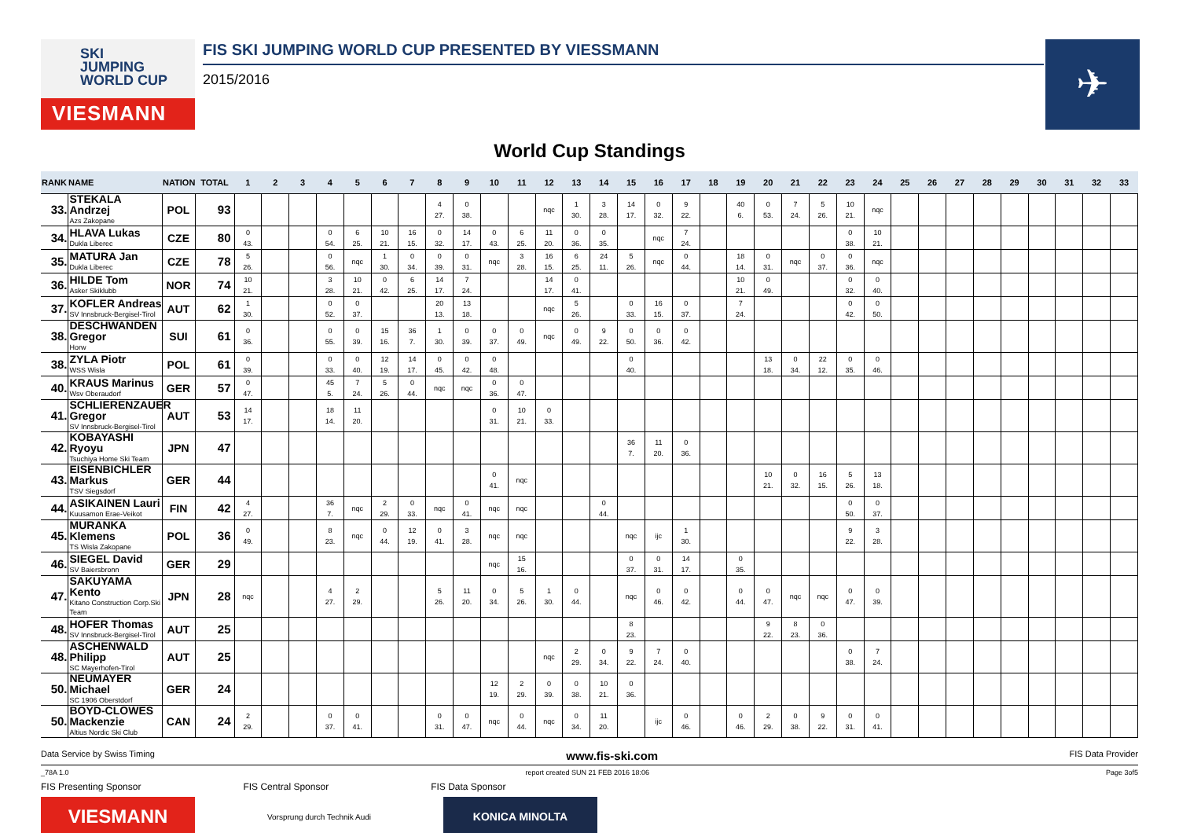SKI
JUMPING
WORLD CUP
VIESMANN
FIS SKI JUMPING WORLD CUP PRESENTED BY VIESSMANN
2015/2016
✈
World Cup Standings
| RANK | NAME | NATION | TOTAL | 1 | 2 | 3 | 4 | 5 | 6 | 7 | 8 | 9 | 10 | 11 | 12 | 13 | 14 | 15 | 16 | 17 | 18 | 19 | 20 | 21 | 22 | 23 | 24 | 25 | 26 | 27 | 28 | 29 | 30 | 31 | 32 | 33 |
| --- | --- | --- | --- | --- | --- | --- | --- | --- | --- | --- | --- | --- | --- | --- | --- | --- | --- | --- | --- | --- | --- | --- | --- | --- | --- | --- | --- | --- | --- | --- | --- | --- | --- | --- | --- | --- |
| 33. | STEKALA Andrzej Azs Zakopane | POL | 93 | | | | | | | | 4 27. | 0 38. | | | nqc | 1 30. | 3 28. | 14 17. | 0 32. | 9 22. | | 40 6. | 0 53. | 7 24. | 5 26. | 10 21. | nqc | | | | | | | | | |
| 34. | HLAVA Lukas Dukla Liberec | CZE | 80 | 0 43. | | | 0 54. | 6 25. | 10 21. | 16 15. | 0 32. | 14 17. | 0 43. | 6 25. | 11 20. | 0 36. | 0 35. | | nqc | 7 24. | | | | | | 0 38. | 10 21. | | | | | | | | | |
| 35. | MATURA Jan Dukla Liberec | CZE | 78 | 5 26. | | | 0 56. | nqc | 1 30. | 0 34. | 0 39. | 0 31. | nqc | 3 28. | 16 15. | 6 25. | 24 11. | 5 26. | nqc | 0 44. | | 18 14. | 0 31. | nqc | 0 37. | 0 36. | nqc | | | | | | | | | |
| 36. | HILDE Tom Asker Skiklubb | NOR | 74 | 10 21. | | | 3 28. | 10 21. | 0 42. | 6 25. | 14 17. | 7 24. | | | 14 17. | 0 41. | | | | | | 10 21. | 0 49. | | | 0 32. | 0 40. | | | | | | | | | |
| 37. | KOFLER Andreas SV Innsbruck-Bergisel-Tirol | AUT | 62 | 1 30. | | | 0 52. | 0 37. | | | 20 13. | 13 18. | | | nqc | 5 26. | | 0 33. | 16 15. | 0 37. | | 7 24. | | | | 0 42. | 0 50. | | | | | | | | | |
| 38. | DESCHWANDEN Gregor Horw | SUI | 61 | 0 36. | | | 0 55. | 0 39. | 15 16. | 36 7. | 1 30. | 0 39. | 0 37. | 0 49. | nqc | 0 49. | 9 22. | 0 50. | 0 36. | 0 42. | | | | | | | | | | | | | | | | |
| 38. | ZYLA Piotr WSS Wisla | POL | 61 | 0 39. | | | 0 33. | 0 40. | 12 19. | 14 17. | 0 45. | 0 42. | 0 48. | | | | | 0 40. | | | | | 13 18. | 0 34. | 22 12. | 0 35. | 0 46. | | | | | | | | | |
| 40. | KRAUS Marinus Wsv Oberaudorf | GER | 57 | 0 47. | | | 45 5. | 7 24. | 5 26. | 0 44. | nqc | nqc | 0 36. | 0 47. | | | | | | | | | | | | | | | | | | | | | | |
| 41. | SCHLIERENZAUER Gregor SV Innsbruck-Bergisel-Tirol | AUT | 53 | 14 17. | | | 18 14. | 11 20. | | | | | 0 31. | 10 21. | 0 33. | | | | | | | | | | | | | | | | | | | | | |
| 42. | KOBAYASHI Ryoyu Tsuchiya Home Ski Team | JPN | 47 | | | | | | | | | | | | | | | 36 7. | 11 20. | 0 36. | | | | | | | | | | | | | | | | |
| 43. | EISENBICHLER Markus TSV Siegsdorf | GER | 44 | | | | | | | | | | 0 41. | nqc | | | | | | | | | 10 21. | 0 32. | 16 15. | 5 26. | 13 18. | | | | | | | | | |
| 44. | ASIKAINEN Lauri Kuusamon Erae-Veikot | FIN | 42 | 4 27. | | | 36 7. | nqc | 2 29. | 0 33. | nqc | 0 41. | nqc | nqc | | | 0 44. | | | | | | | | | 0 50. | 0 37. | | | | | | | | | |
| 45. | MURANKA Klemens TS Wisla Zakopane | POL | 36 | 0 49. | | | 8 23. | nqc | 0 44. | 12 19. | 0 41. | 3 28. | nqc | nqc | | | | nqc | ijc | 1 30. | | | | | | 9 22. | 3 28. | | | | | | | | | |
| 46. | SIEGEL David SV Baiersbronn | GER | 29 | | | | | | | | | | nqc | 15 16. | | | | 0 37. | 0 31. | 14 17. | | 0 35. | | | | | | | | | | | | | | |
| 47. | SAKUYAMA Kento Kitano Construction Corp.Ski Team | JPN | 28 | nqc | | | 4 27. | 2 29. | | | 5 26. | 11 20. | 0 34. | 5 26. | 1 30. | 0 44. | | nqc | 0 46. | 0 42. | | 0 44. | 0 47. | nqc | nqc | 0 47. | 0 39. | | | | | | | | | |
| 48. | HOFER Thomas SV Innsbruck-Bergisel-Tirol | AUT | 25 | | | | | | | | | | | | | | | 8 23. | | | | | 9 22. | 8 23. | 0 36. | | | | | | | | | | | |
| 48. | ASCHENWALD Philipp SC Mayerhofen-Tirol | AUT | 25 | | | | | | | | | | | | nqc | 2 29. | 0 34. | 9 22. | 7 24. | 0 40. | | | | | | 0 38. | 7 24. | | | | | | | | | |
| 50. | NEUMAYER Michael SC 1906 Oberstdorf | GER | 24 | | | | | | | | | | 12 19. | 2 29. | 0 39. | 0 38. | 10 21. | 0 36. | | | | | | | | | | | | | | | | | | |
| 50. | BOYD-CLOWES Mackenzie Altius Nordic Ski Club | CAN | 24 | 2 29. | | | 0 37. | 0 41. | | | 0 31. | 0 47. | nqc | 0 44. | nqc | 0 34. | 11 20. | | ijc | 0 46. | | 0 46. | 2 29. | 0 38. | 9 22. | 0 31. | 0 41. | | | | | | | | | |
Data Service by Swiss Timing www.fis-ski.com FIS Data Provider
_78A 1.0 report created SUN 21 FEB 2016 18:06 Page 3of5
FIS Presenting Sponsor FIS Central Sponsor FIS Data Sponsor
VIESMANN
Vorsprung durch Technik Audi
KONICA MINOLTA